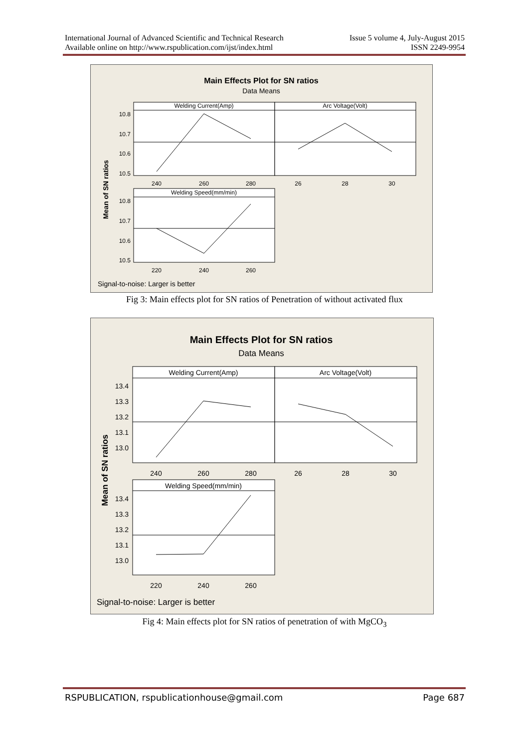International Journal of Advanced Scientific and Technical Research Issue 5 volume 4, July-August 2015
Available online on http://www.rspublication.com/ijst/index.html ISSN 2249-9954
Main Effects Plot for SN ratios
Data Means
Welding Current(Amp)
Arc Voltage(Volt)
10.8
10.7
10.6
10.5
240
260
280
26
28
30
Welding Speed(mm/min)
10.8
10.7
10.6
10.5
220
240
260
Mean of SN ratios
Signal-to-noise: Larger is better
Fig 3: Main effects plot for SN ratios of Penetration of without activated flux
Main Effects Plot for SN ratios
Data Means
Welding Current(Amp)
Arc Voltage(Volt)
13.4
13.3
13.2
13.1
13.0
240
260
280
26
28
30
Welding Speed(mm/min)
13.4
13.3
13.2
13.1
13.0
220
240
260
Mean of SN ratios
Signal-to-noise: Larger is better
Fig 4: Main effects plot for SN ratios of penetration of with MgCO<sub>3</sub>
RSPUBLICATION, rspublicationhouse@gmail.com Page 687